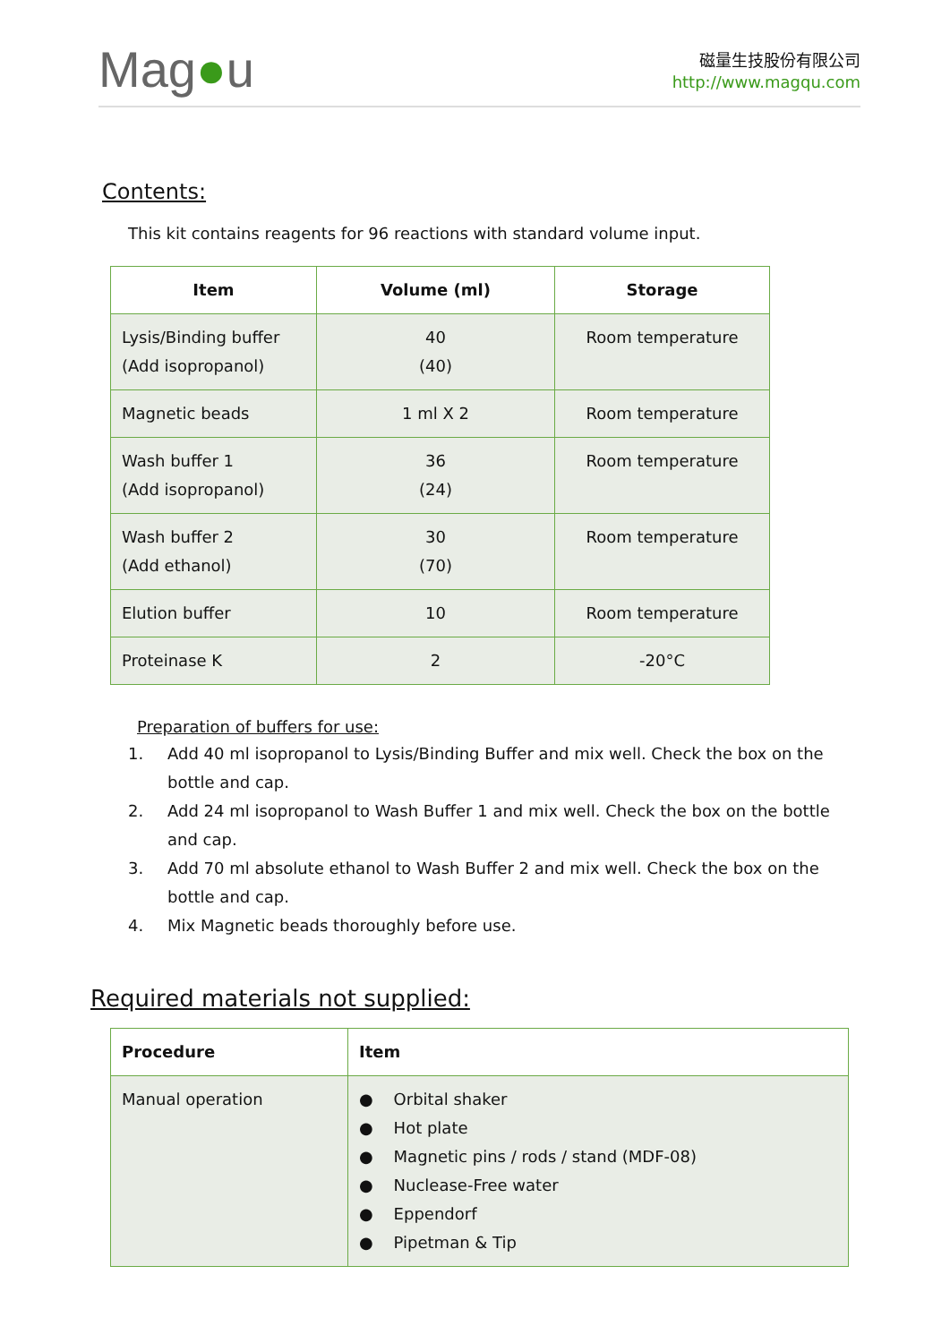Mag●u
磁量生技股份有限公司
http://www.magqu.com
Contents:
This kit contains reagents for 96 reactions with standard volume input.
| Item | Volume (ml) | Storage |
| --- | --- | --- |
| Lysis/Binding buffer (Add isopropanol) | 40 (40) | Room temperature |
| Magnetic beads | 1 ml X 2 | Room temperature |
| Wash buffer 1 (Add isopropanol) | 36 (24) | Room temperature |
| Wash buffer 2 (Add ethanol) | 30 (70) | Room temperature |
| Elution buffer | 10 | Room temperature |
| Proteinase K | 2 | -20°C |
Preparation of buffers for use:
1. Add 40 ml isopropanol to Lysis/Binding Buffer and mix well. Check the box on the bottle and cap.
2. Add 24 ml isopropanol to Wash Buffer 1 and mix well. Check the box on the bottle and cap.
3. Add 70 ml absolute ethanol to Wash Buffer 2 and mix well. Check the box on the bottle and cap.
4. Mix Magnetic beads thoroughly before use.
Required materials not supplied:
| Procedure | Item |
| --- | --- |
| Manual operation | ● Orbital shaker ● Hot plate ● Magnetic pins / rods / stand (MDF-08) ● Nuclease-Free water ● Eppendorf ● Pipetman & Tip |